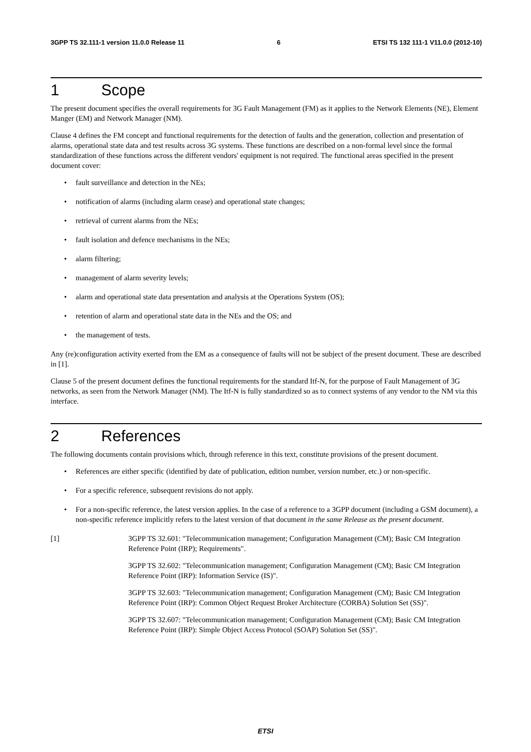3GPP TS 32.111-1 version 11.0.0 Release 11 6 ETSI TS 132 111-1 V11.0.0 (2012-10)
1 Scope
The present document specifies the overall requirements for 3G Fault Management (FM) as it applies to the Network Elements (NE), Element Manger (EM) and Network Manager (NM).
Clause 4 defines the FM concept and functional requirements for the detection of faults and the generation, collection and presentation of alarms, operational state data and test results across 3G systems. These functions are described on a non-formal level since the formal standardization of these functions across the different vendors' equipment is not required. The functional areas specified in the present document cover:
fault surveillance and detection in the NEs;
notification of alarms (including alarm cease) and operational state changes;
retrieval of current alarms from the NEs;
fault isolation and defence mechanisms in the NEs;
alarm filtering;
management of alarm severity levels;
alarm and operational state data presentation and analysis at the Operations System (OS);
retention of alarm and operational state data in the NEs and the OS; and
the management of tests.
Any (re)configuration activity exerted from the EM as a consequence of faults will not be subject of the present document. These are described in [1].
Clause 5 of the present document defines the functional requirements for the standard Itf-N, for the purpose of Fault Management of 3G networks, as seen from the Network Manager (NM). The Itf-N is fully standardized so as to connect systems of any vendor to the NM via this interface.
2 References
The following documents contain provisions which, through reference in this text, constitute provisions of the present document.
References are either specific (identified by date of publication, edition number, version number, etc.) or non-specific.
For a specific reference, subsequent revisions do not apply.
For a non-specific reference, the latest version applies. In the case of a reference to a 3GPP document (including a GSM document), a non-specific reference implicitly refers to the latest version of that document in the same Release as the present document.
[1] 3GPP TS 32.601: "Telecommunication management; Configuration Management (CM); Basic CM Integration Reference Point (IRP); Requirements".
3GPP TS 32.602: "Telecommunication management; Configuration Management (CM); Basic CM Integration Reference Point (IRP): Information Service (IS)".
3GPP TS 32.603: "Telecommunication management; Configuration Management (CM); Basic CM Integration Reference Point (IRP): Common Object Request Broker Architecture (CORBA) Solution Set (SS)".
3GPP TS 32.607: "Telecommunication management; Configuration Management (CM); Basic CM Integration Reference Point (IRP): Simple Object Access Protocol (SOAP) Solution Set (SS)".
ETSI